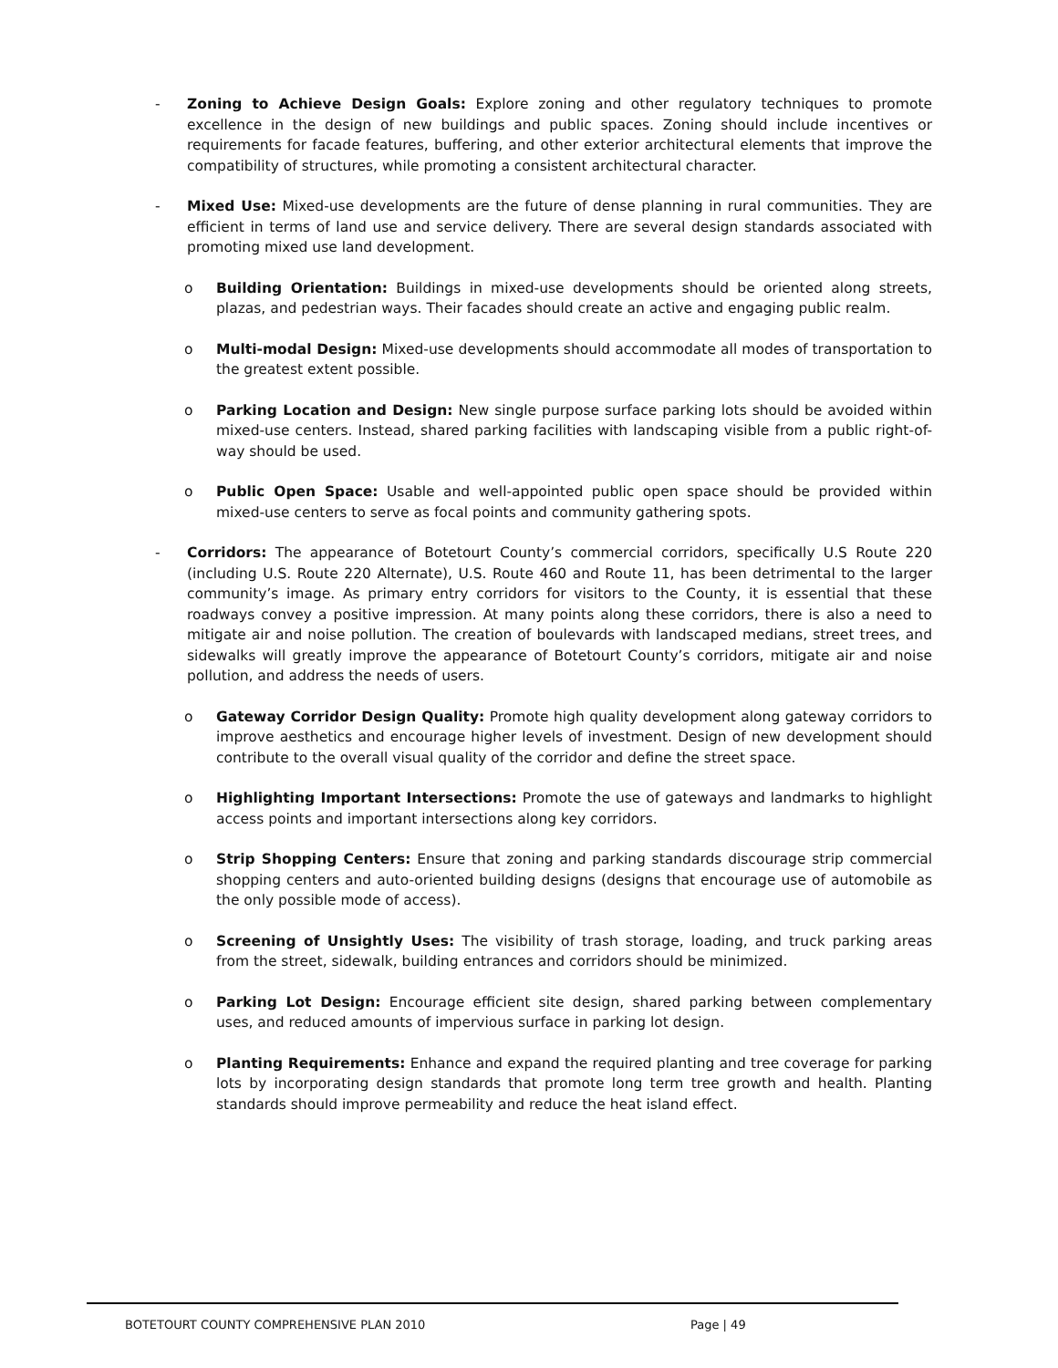- Zoning to Achieve Design Goals: Explore zoning and other regulatory techniques to promote excellence in the design of new buildings and public spaces. Zoning should include incentives or requirements for facade features, buffering, and other exterior architectural elements that improve the compatibility of structures, while promoting a consistent architectural character.
- Mixed Use: Mixed-use developments are the future of dense planning in rural communities. They are efficient in terms of land use and service delivery. There are several design standards associated with promoting mixed use land development.
o Building Orientation: Buildings in mixed-use developments should be oriented along streets, plazas, and pedestrian ways. Their facades should create an active and engaging public realm.
o Multi-modal Design: Mixed-use developments should accommodate all modes of transportation to the greatest extent possible.
o Parking Location and Design: New single purpose surface parking lots should be avoided within mixed-use centers. Instead, shared parking facilities with landscaping visible from a public right-of-way should be used.
o Public Open Space: Usable and well-appointed public open space should be provided within mixed-use centers to serve as focal points and community gathering spots.
- Corridors: The appearance of Botetourt County’s commercial corridors, specifically U.S Route 220 (including U.S. Route 220 Alternate), U.S. Route 460 and Route 11, has been detrimental to the larger community’s image. As primary entry corridors for visitors to the County, it is essential that these roadways convey a positive impression. At many points along these corridors, there is also a need to mitigate air and noise pollution. The creation of boulevards with landscaped medians, street trees, and sidewalks will greatly improve the appearance of Botetourt County’s corridors, mitigate air and noise pollution, and address the needs of users.
o Gateway Corridor Design Quality: Promote high quality development along gateway corridors to improve aesthetics and encourage higher levels of investment. Design of new development should contribute to the overall visual quality of the corridor and define the street space.
o Highlighting Important Intersections: Promote the use of gateways and landmarks to highlight access points and important intersections along key corridors.
o Strip Shopping Centers: Ensure that zoning and parking standards discourage strip commercial shopping centers and auto-oriented building designs (designs that encourage use of automobile as the only possible mode of access).
o Screening of Unsightly Uses: The visibility of trash storage, loading, and truck parking areas from the street, sidewalk, building entrances and corridors should be minimized.
o Parking Lot Design: Encourage efficient site design, shared parking between complementary uses, and reduced amounts of impervious surface in parking lot design.
o Planting Requirements: Enhance and expand the required planting and tree coverage for parking lots by incorporating design standards that promote long term tree growth and health. Planting standards should improve permeability and reduce the heat island effect.
BOTETOURT COUNTY COMPREHENSIVE PLAN 2010 Page | 49